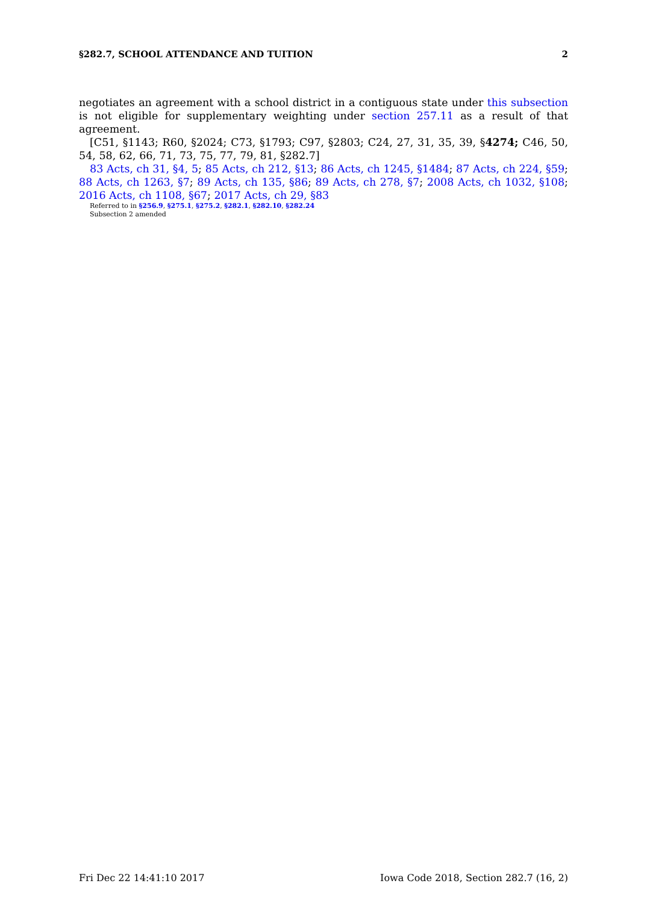§282.7, SCHOOL ATTENDANCE AND TUITION 2
negotiates an agreement with a school district in a contiguous state under this subsection is not eligible for supplementary weighting under section 257.11 as a result of that agreement.
[C51, §1143; R60, §2024; C73, §1793; C97, §2803; C24, 27, 31, 35, 39, §4274; C46, 50, 54, 58, 62, 66, 71, 73, 75, 77, 79, 81, §282.7]
83 Acts, ch 31, §4, 5; 85 Acts, ch 212, §13; 86 Acts, ch 1245, §1484; 87 Acts, ch 224, §59; 88 Acts, ch 1263, §7; 89 Acts, ch 135, §86; 89 Acts, ch 278, §7; 2008 Acts, ch 1032, §108; 2016 Acts, ch 1108, §67; 2017 Acts, ch 29, §83
Referred to in §256.9, §275.1, §275.2, §282.1, §282.10, §282.24
Subsection 2 amended
Fri Dec 22 14:41:10 2017 Iowa Code 2018, Section 282.7 (16, 2)